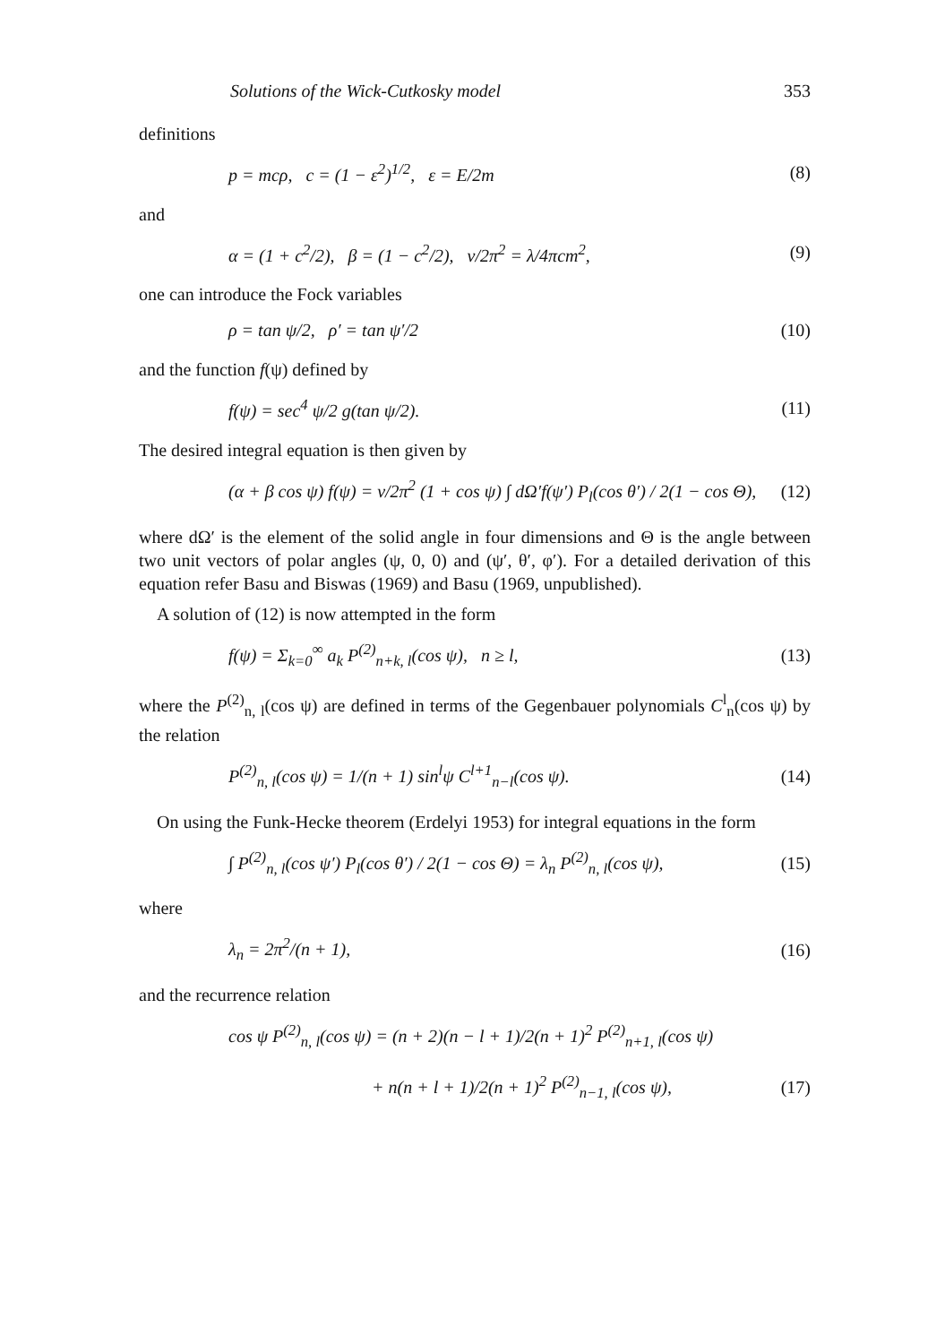Solutions of the Wick-Cutkosky model 353
definitions
p = mcρ, c = (1 − ε<sup>2</sup>)<sup>1/2</sup>, ε = E/2m (8)
and
α = (1 + c<sup>2</sup>/2), β = (1 − c<sup>2</sup>/2), ν/2π<sup>2</sup> = λ/4πcm<sup>2</sup>, (9)
one can introduce the Fock variables
ρ = tan ψ/2, ρ′ = tan ψ′/2 (10)
and the function f(ψ) defined by
f(ψ) = sec<sup>4</sup> ψ/2 g(tan ψ/2). (11)
The desired integral equation is then given by
(α + β cos ψ) f(ψ) = ν/2π<sup>2</sup> (1 + cos ψ) ∫ dΩ′f(ψ′) P<sub>l</sub>(cos θ′) / 2(1 − cos Θ), (12)
where dΩ′ is the element of the solid angle in four dimensions and Θ is the angle between two unit vectors of polar angles (ψ, 0, 0) and (ψ′, θ′, φ′). For a detailed derivation of this equation refer Basu and Biswas (1969) and Basu (1969, unpublished).
A solution of (12) is now attempted in the form
f(ψ) = Σ<sub>k=0</sub><sup>∞</sup> a<sub>k</sub> P<sup>(2)</sup><sub>n+k, l</sub>(cos ψ), n ≥ l, (13)
where the P<sup>(2)</sup><sub>n, l</sub>(cos ψ) are defined in terms of the Gegenbauer polynomials C<sup>l</sup><sub>n</sub>(cos ψ) by the relation
P<sup>(2)</sup><sub>n, l</sub>(cos ψ) = 1/(n + 1) sin<sup>l</sup>ψ C<sup>l+1</sup><sub>n−l</sub>(cos ψ). (14)
On using the Funk-Hecke theorem (Erdelyi 1953) for integral equations in the form
∫ P<sup>(2)</sup><sub>n, l</sub>(cos ψ′) P<sub>l</sub>(cos θ′) / 2(1 − cos Θ) = λ<sub>n</sub> P<sup>(2)</sup><sub>n, l</sub>(cos ψ), (15)
where
λ<sub>n</sub> = 2π<sup>2</sup>/(n + 1), (16)
and the recurrence relation
cos ψ P<sup>(2)</sup><sub>n, l</sub>(cos ψ) = (n + 2)(n − l + 1)/2(n + 1)<sup>2</sup> P<sup>(2)</sup><sub>n+1, l</sub>(cos ψ)
+ n(n + l + 1)/2(n + 1)<sup>2</sup> P<sup>(2)</sup><sub>n−1, l</sub>(cos ψ), (17)